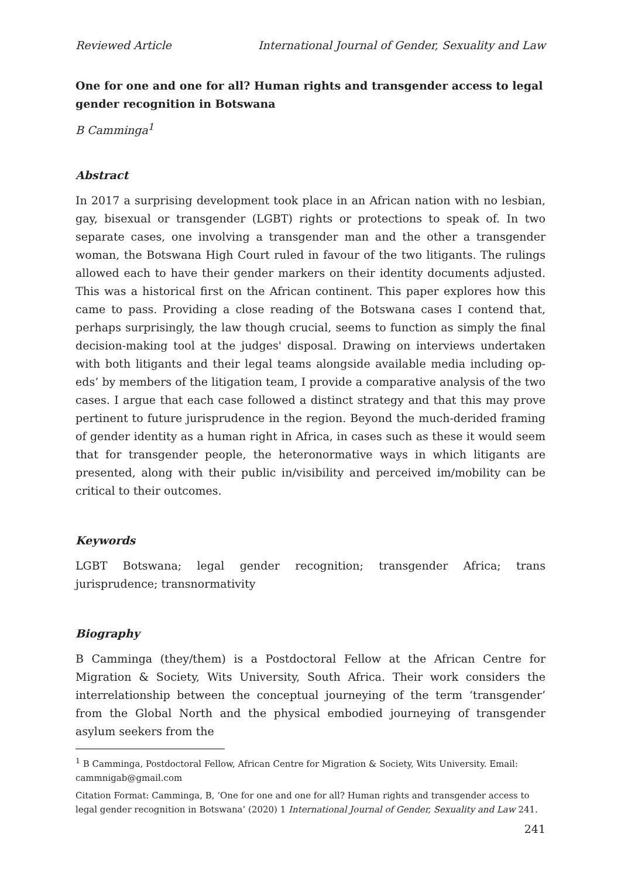Reviewed Article International Journal of Gender, Sexuality and Law
One for one and one for all? Human rights and transgender access to legal gender recognition in Botswana
B Camminga<sup>1</sup>
Abstract
In 2017 a surprising development took place in an African nation with no lesbian, gay, bisexual or transgender (LGBT) rights or protections to speak of. In two separate cases, one involving a transgender man and the other a transgender woman, the Botswana High Court ruled in favour of the two litigants. The rulings allowed each to have their gender markers on their identity documents adjusted. This was a historical first on the African continent. This paper explores how this came to pass. Providing a close reading of the Botswana cases I contend that, perhaps surprisingly, the law though crucial, seems to function as simply the final decision-making tool at the judges' disposal. Drawing on interviews undertaken with both litigants and their legal teams alongside available media including op-eds’ by members of the litigation team, I provide a comparative analysis of the two cases. I argue that each case followed a distinct strategy and that this may prove pertinent to future jurisprudence in the region. Beyond the much-derided framing of gender identity as a human right in Africa, in cases such as these it would seem that for transgender people, the heteronormative ways in which litigants are presented, along with their public in/visibility and perceived im/mobility can be critical to their outcomes.
Keywords
LGBT Botswana; legal gender recognition; transgender Africa; trans jurisprudence; transnormativity
Biography
B Camminga (they/them) is a Postdoctoral Fellow at the African Centre for Migration & Society, Wits University, South Africa. Their work considers the interrelationship between the conceptual journeying of the term ‘transgender’ from the Global North and the physical embodied journeying of transgender asylum seekers from the
<sup>1</sup> B Camminga, Postdoctoral Fellow, African Centre for Migration & Society, Wits University. Email: cammnigab@gmail.com
Citation Format: Camminga, B, ‘One for one and one for all? Human rights and transgender access to legal gender recognition in Botswana’ (2020) 1 International Journal of Gender, Sexuality and Law 241.
241